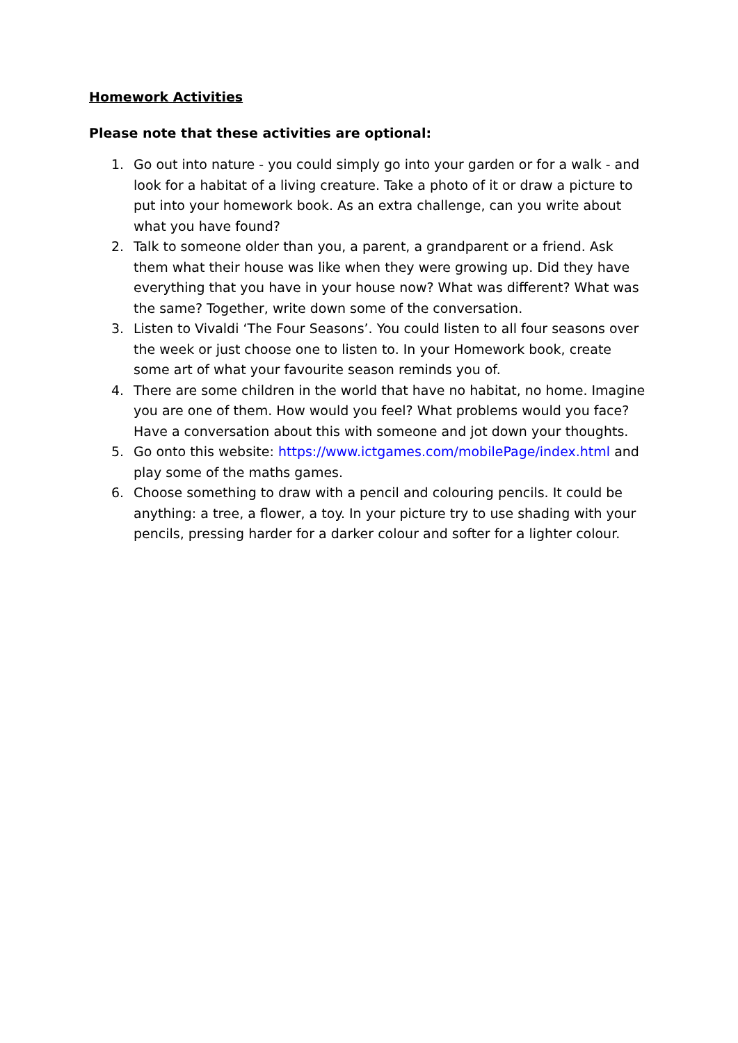Homework Activities
Please note that these activities are optional:
1. Go out into nature - you could simply go into your garden or for a walk - and look for a habitat of a living creature. Take a photo of it or draw a picture to put into your homework book. As an extra challenge, can you write about what you have found?
2. Talk to someone older than you, a parent, a grandparent or a friend. Ask them what their house was like when they were growing up. Did they have everything that you have in your house now? What was different? What was the same? Together, write down some of the conversation.
3. Listen to Vivaldi ‘The Four Seasons’. You could listen to all four seasons over the week or just choose one to listen to. In your Homework book, create some art of what your favourite season reminds you of.
4. There are some children in the world that have no habitat, no home. Imagine you are one of them. How would you feel? What problems would you face? Have a conversation about this with someone and jot down your thoughts.
5. Go onto this website: https://www.ictgames.com/mobilePage/index.html and play some of the maths games.
6. Choose something to draw with a pencil and colouring pencils. It could be anything: a tree, a flower, a toy. In your picture try to use shading with your pencils, pressing harder for a darker colour and softer for a lighter colour.